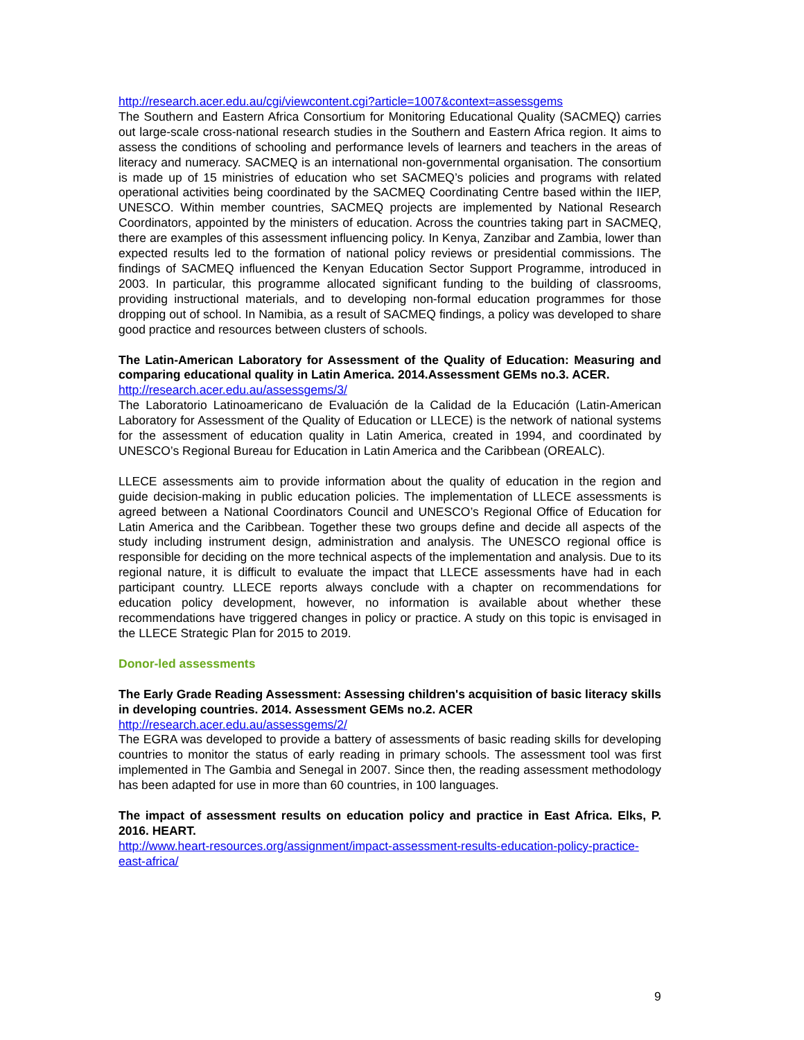http://research.acer.edu.au/cgi/viewcontent.cgi?article=1007&context=assessgems
The Southern and Eastern Africa Consortium for Monitoring Educational Quality (SACMEQ) carries out large-scale cross-national research studies in the Southern and Eastern Africa region. It aims to assess the conditions of schooling and performance levels of learners and teachers in the areas of literacy and numeracy. SACMEQ is an international non-governmental organisation. The consortium is made up of 15 ministries of education who set SACMEQ’s policies and programs with related operational activities being coordinated by the SACMEQ Coordinating Centre based within the IIEP, UNESCO. Within member countries, SACMEQ projects are implemented by National Research Coordinators, appointed by the ministers of education. Across the countries taking part in SACMEQ, there are examples of this assessment influencing policy. In Kenya, Zanzibar and Zambia, lower than expected results led to the formation of national policy reviews or presidential commissions. The findings of SACMEQ influenced the Kenyan Education Sector Support Programme, introduced in 2003. In particular, this programme allocated significant funding to the building of classrooms, providing instructional materials, and to developing non-formal education programmes for those dropping out of school. In Namibia, as a result of SACMEQ findings, a policy was developed to share good practice and resources between clusters of schools.
The Latin-American Laboratory for Assessment of the Quality of Education: Measuring and comparing educational quality in Latin America. 2014.Assessment GEMs no.3. ACER.
http://research.acer.edu.au/assessgems/3/
The Laboratorio Latinoamericano de Evaluación de la Calidad de la Educación (Latin-American Laboratory for Assessment of the Quality of Education or LLECE) is the network of national systems for the assessment of education quality in Latin America, created in 1994, and coordinated by UNESCO’s Regional Bureau for Education in Latin America and the Caribbean (OREALC).
LLECE assessments aim to provide information about the quality of education in the region and guide decision-making in public education policies. The implementation of LLECE assessments is agreed between a National Coordinators Council and UNESCO’s Regional Office of Education for Latin America and the Caribbean. Together these two groups define and decide all aspects of the study including instrument design, administration and analysis. The UNESCO regional office is responsible for deciding on the more technical aspects of the implementation and analysis. Due to its regional nature, it is difficult to evaluate the impact that LLECE assessments have had in each participant country. LLECE reports always conclude with a chapter on recommendations for education policy development, however, no information is available about whether these recommendations have triggered changes in policy or practice. A study on this topic is envisaged in the LLECE Strategic Plan for 2015 to 2019.
Donor-led assessments
The Early Grade Reading Assessment: Assessing children's acquisition of basic literacy skills in developing countries. 2014. Assessment GEMs no.2. ACER
http://research.acer.edu.au/assessgems/2/
The EGRA was developed to provide a battery of assessments of basic reading skills for developing countries to monitor the status of early reading in primary schools. The assessment tool was first implemented in The Gambia and Senegal in 2007. Since then, the reading assessment methodology has been adapted for use in more than 60 countries, in 100 languages.
The impact of assessment results on education policy and practice in East Africa. Elks, P. 2016. HEART.
http://www.heart-resources.org/assignment/impact-assessment-results-education-policy-practice-east-africa/
9